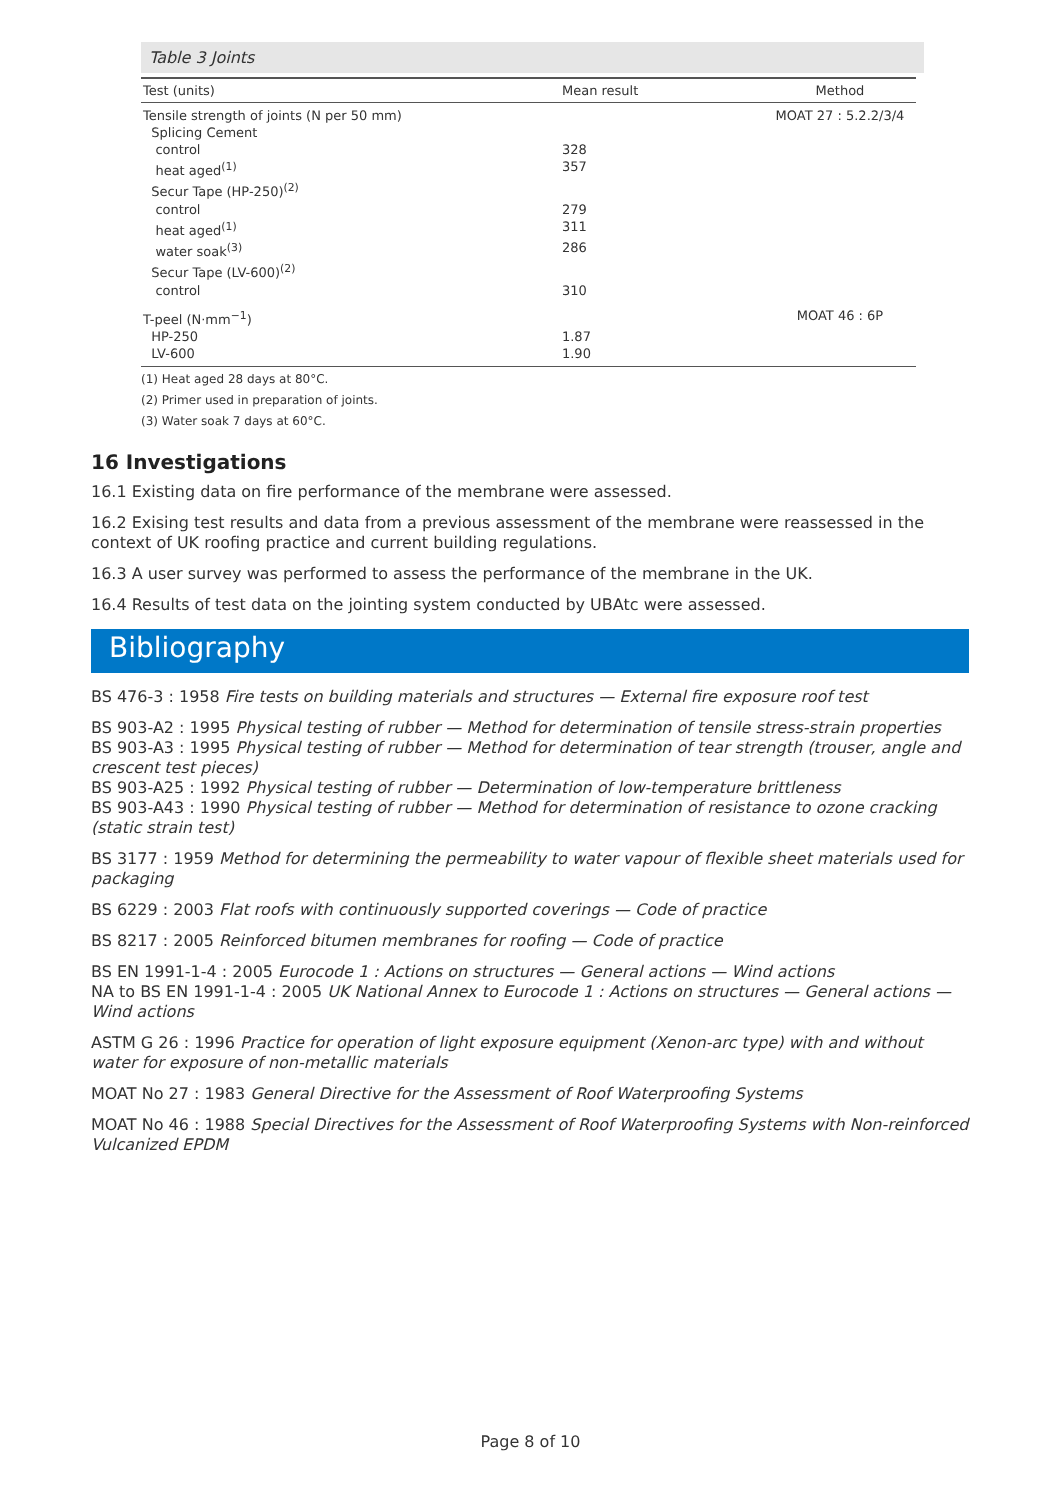Table 3 Joints
| Test (units) | Mean result | Method |
| --- | --- | --- |
| Tensile strength of joints (N per 50 mm) | | MOAT 27 : 5.2.2/3/4 |
| Splicing Cement | | |
| control | 328 | |
| heat aged<sup>(1)</sup> | 357 | |
| Secur Tape (HP-250)<sup>(2)</sup> | | |
| control | 279 | |
| heat aged<sup>(1)</sup> | 311 | |
| water soak<sup>(3)</sup> | 286 | |
| Secur Tape (LV-600)<sup>(2)</sup> | | |
| control | 310 | |
| T-peel (N·mm<sup>−1</sup>) | | MOAT 46 : 6P |
| HP-250 | 1.87 | |
| LV-600 | 1.90 | |
(1) Heat aged 28 days at 80°C.
(2) Primer used in preparation of joints.
(3) Water soak 7 days at 60°C.
16 Investigations
16.1 Existing data on fire performance of the membrane were assessed.
16.2 Exising test results and data from a previous assessment of the membrane were reassessed in the context of UK roofing practice and current building regulations.
16.3 A user survey was performed to assess the performance of the membrane in the UK.
16.4 Results of test data on the jointing system conducted by UBAtc were assessed.
Bibliography
BS 476-3 : 1958 Fire tests on building materials and structures — External fire exposure roof test
BS 903-A2 : 1995 Physical testing of rubber — Method for determination of tensile stress-strain properties
BS 903-A3 : 1995 Physical testing of rubber — Method for determination of tear strength (trouser, angle and crescent test pieces)
BS 903-A25 : 1992 Physical testing of rubber — Determination of low-temperature brittleness
BS 903-A43 : 1990 Physical testing of rubber — Method for determination of resistance to ozone cracking (static strain test)
BS 3177 : 1959 Method for determining the permeability to water vapour of flexible sheet materials used for packaging
BS 6229 : 2003 Flat roofs with continuously supported coverings — Code of practice
BS 8217 : 2005 Reinforced bitumen membranes for roofing — Code of practice
BS EN 1991-1-4 : 2005 Eurocode 1 : Actions on structures — General actions — Wind actions
NA to BS EN 1991-1-4 : 2005 UK National Annex to Eurocode 1 : Actions on structures — General actions — Wind actions
ASTM G 26 : 1996 Practice for operation of light exposure equipment (Xenon-arc type) with and without water for exposure of non-metallic materials
MOAT No 27 : 1983 General Directive for the Assessment of Roof Waterproofing Systems
MOAT No 46 : 1988 Special Directives for the Assessment of Roof Waterproofing Systems with Non-reinforced Vulcanized EPDM
Page 8 of 10